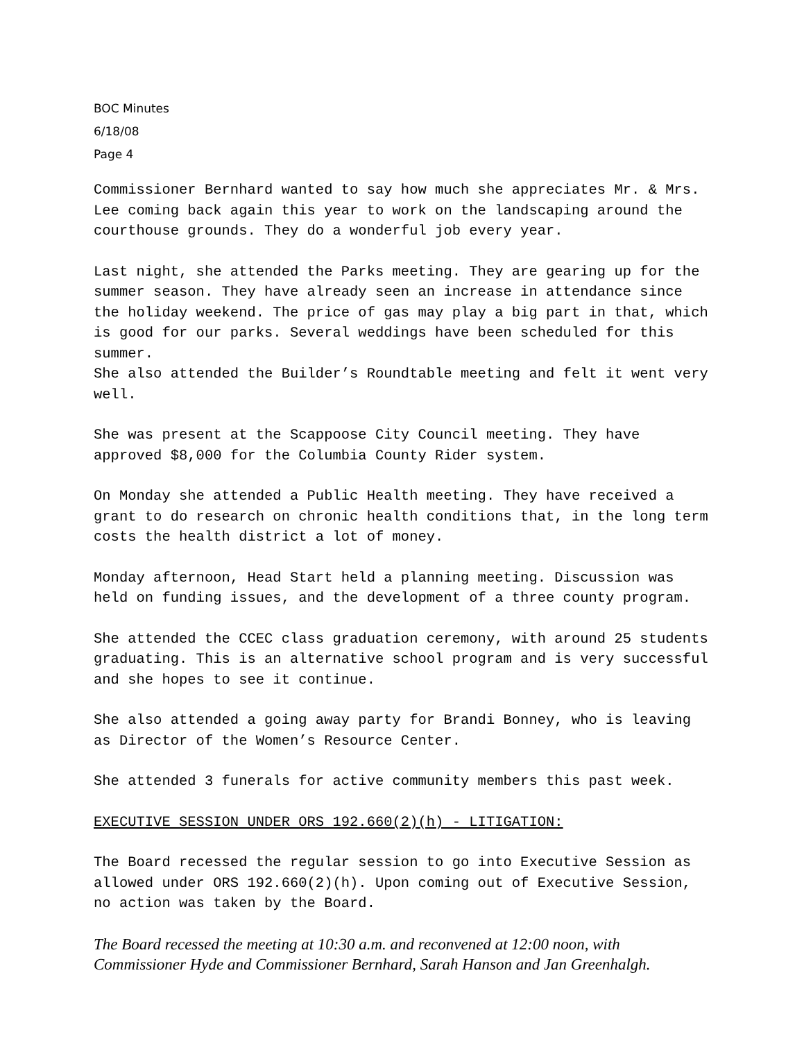BOC Minutes
6/18/08
Page 4
Commissioner Bernhard wanted to say how much she appreciates Mr. & Mrs. Lee coming back again this year to work on the landscaping around the courthouse grounds. They do a wonderful job every year.
Last night, she attended the Parks meeting. They are gearing up for the summer season. They have already seen an increase in attendance since the holiday weekend. The price of gas may play a big part in that, which is good for our parks. Several weddings have been scheduled for this summer.
She also attended the Builder’s Roundtable meeting and felt it went very well.
She was present at the Scappoose City Council meeting. They have approved $8,000 for the Columbia County Rider system.
On Monday she attended a Public Health meeting. They have received a grant to do research on chronic health conditions that, in the long term costs the health district a lot of money.
Monday afternoon, Head Start held a planning meeting. Discussion was held on funding issues, and the development of a three county program.
She attended the CCEC class graduation ceremony, with around 25 students graduating. This is an alternative school program and is very successful and she hopes to see it continue.
She also attended a going away party for Brandi Bonney, who is leaving as Director of the Women’s Resource Center.
She attended 3 funerals for active community members this past week.
EXECUTIVE SESSION UNDER ORS 192.660(2)(h) - LITIGATION:
The Board recessed the regular session to go into Executive Session as allowed under ORS 192.660(2)(h). Upon coming out of Executive Session, no action was taken by the Board.
The Board recessed the meeting at 10:30 a.m. and reconvened at 12:00 noon, with Commissioner Hyde and Commissioner Bernhard, Sarah Hanson and Jan Greenhalgh.